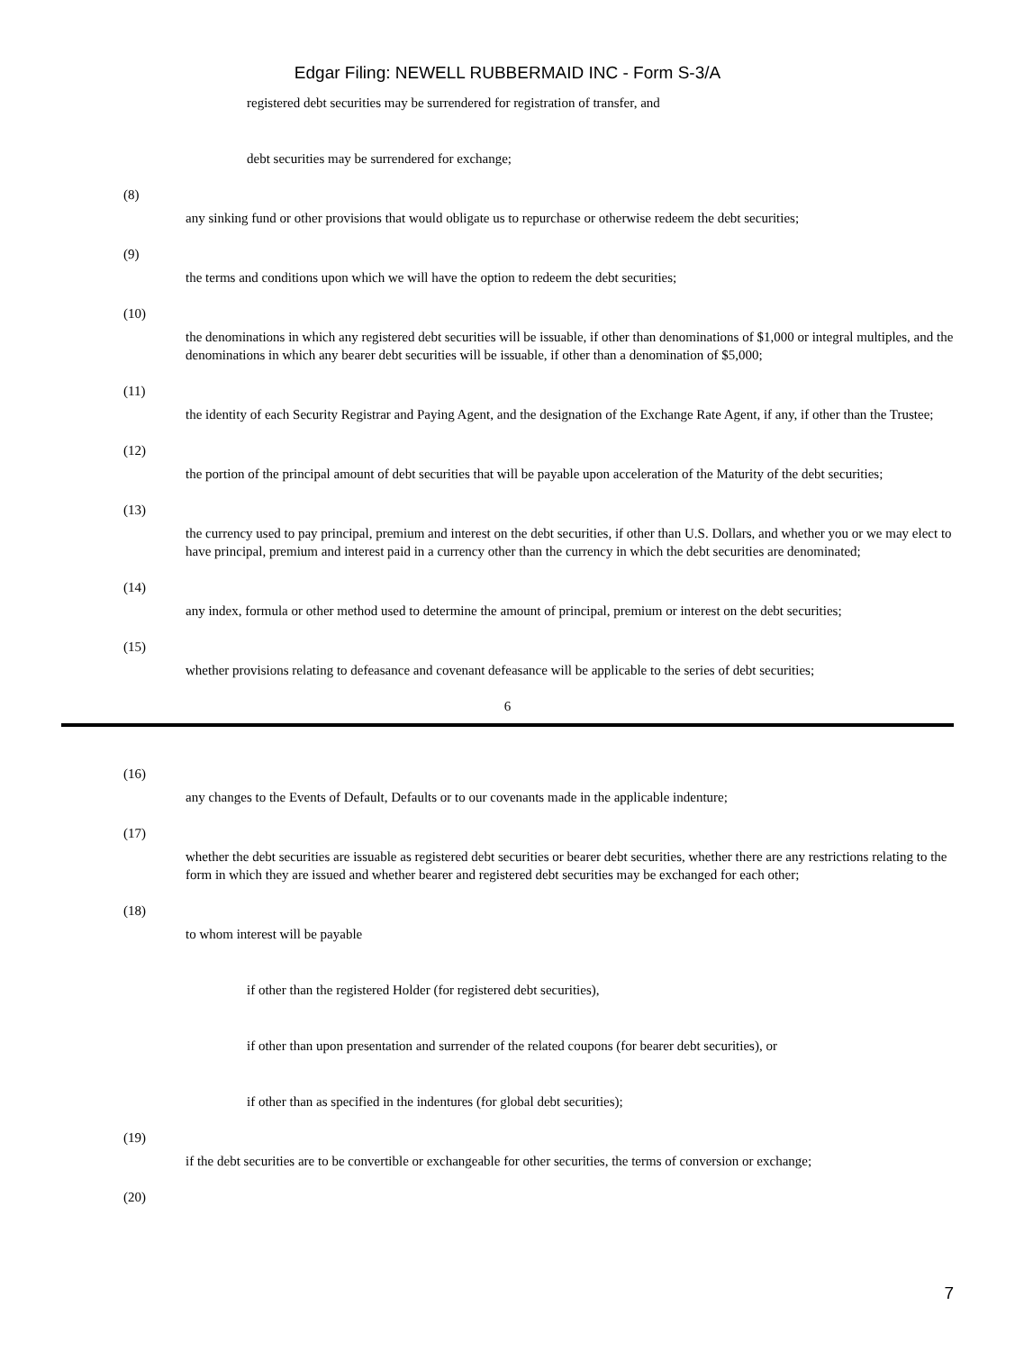Edgar Filing: NEWELL RUBBERMAID INC - Form S-3/A
registered debt securities may be surrendered for registration of transfer, and
debt securities may be surrendered for exchange;
(8)
any sinking fund or other provisions that would obligate us to repurchase or otherwise redeem the debt securities;
(9)
the terms and conditions upon which we will have the option to redeem the debt securities;
(10)
the denominations in which any registered debt securities will be issuable, if other than denominations of $1,000 or integral multiples, and the denominations in which any bearer debt securities will be issuable, if other than a denomination of $5,000;
(11)
the identity of each Security Registrar and Paying Agent, and the designation of the Exchange Rate Agent, if any, if other than the Trustee;
(12)
the portion of the principal amount of debt securities that will be payable upon acceleration of the Maturity of the debt securities;
(13)
the currency used to pay principal, premium and interest on the debt securities, if other than U.S. Dollars, and whether you or we may elect to have principal, premium and interest paid in a currency other than the currency in which the debt securities are denominated;
(14)
any index, formula or other method used to determine the amount of principal, premium or interest on the debt securities;
(15)
whether provisions relating to defeasance and covenant defeasance will be applicable to the series of debt securities;
6
(16)
any changes to the Events of Default, Defaults or to our covenants made in the applicable indenture;
(17)
whether the debt securities are issuable as registered debt securities or bearer debt securities, whether there are any restrictions relating to the form in which they are issued and whether bearer and registered debt securities may be exchanged for each other;
(18)
to whom interest will be payable
if other than the registered Holder (for registered debt securities),
if other than upon presentation and surrender of the related coupons (for bearer debt securities), or
if other than as specified in the indentures (for global debt securities);
(19)
if the debt securities are to be convertible or exchangeable for other securities, the terms of conversion or exchange;
(20)
7